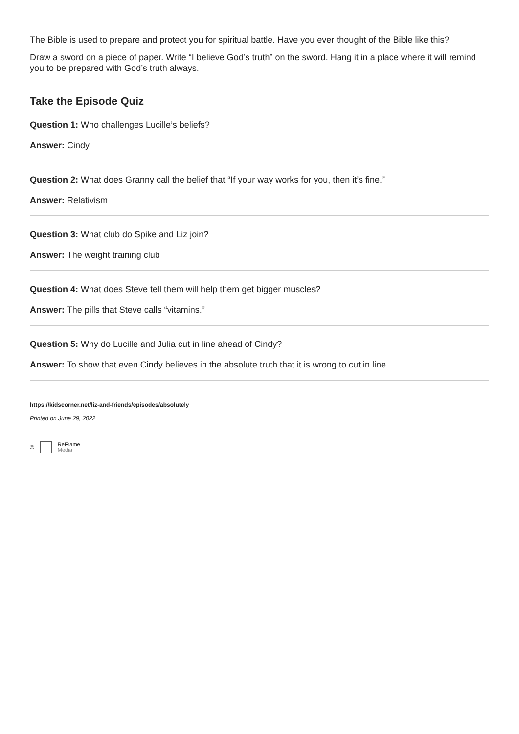The Bible is used to prepare and protect you for spiritual battle. Have you ever thought of the Bible like this?
Draw a sword on a piece of paper. Write “I believe God’s truth” on the sword. Hang it in a place where it will remind you to be prepared with God’s truth always.
Take the Episode Quiz
Question 1: Who challenges Lucille’s beliefs?
Answer: Cindy
Question 2: What does Granny call the belief that “If your way works for you, then it’s fine.”
Answer: Relativism
Question 3: What club do Spike and Liz join?
Answer: The weight training club
Question 4: What does Steve tell them will help them get bigger muscles?
Answer: The pills that Steve calls “vitamins.”
Question 5: Why do Lucille and Julia cut in line ahead of Cindy?
Answer: To show that even Cindy believes in the absolute truth that it is wrong to cut in line.
https://kidscorner.net/liz-and-friends/episodes/absolutely
Printed on June 29, 2022
© ReFrame
Media